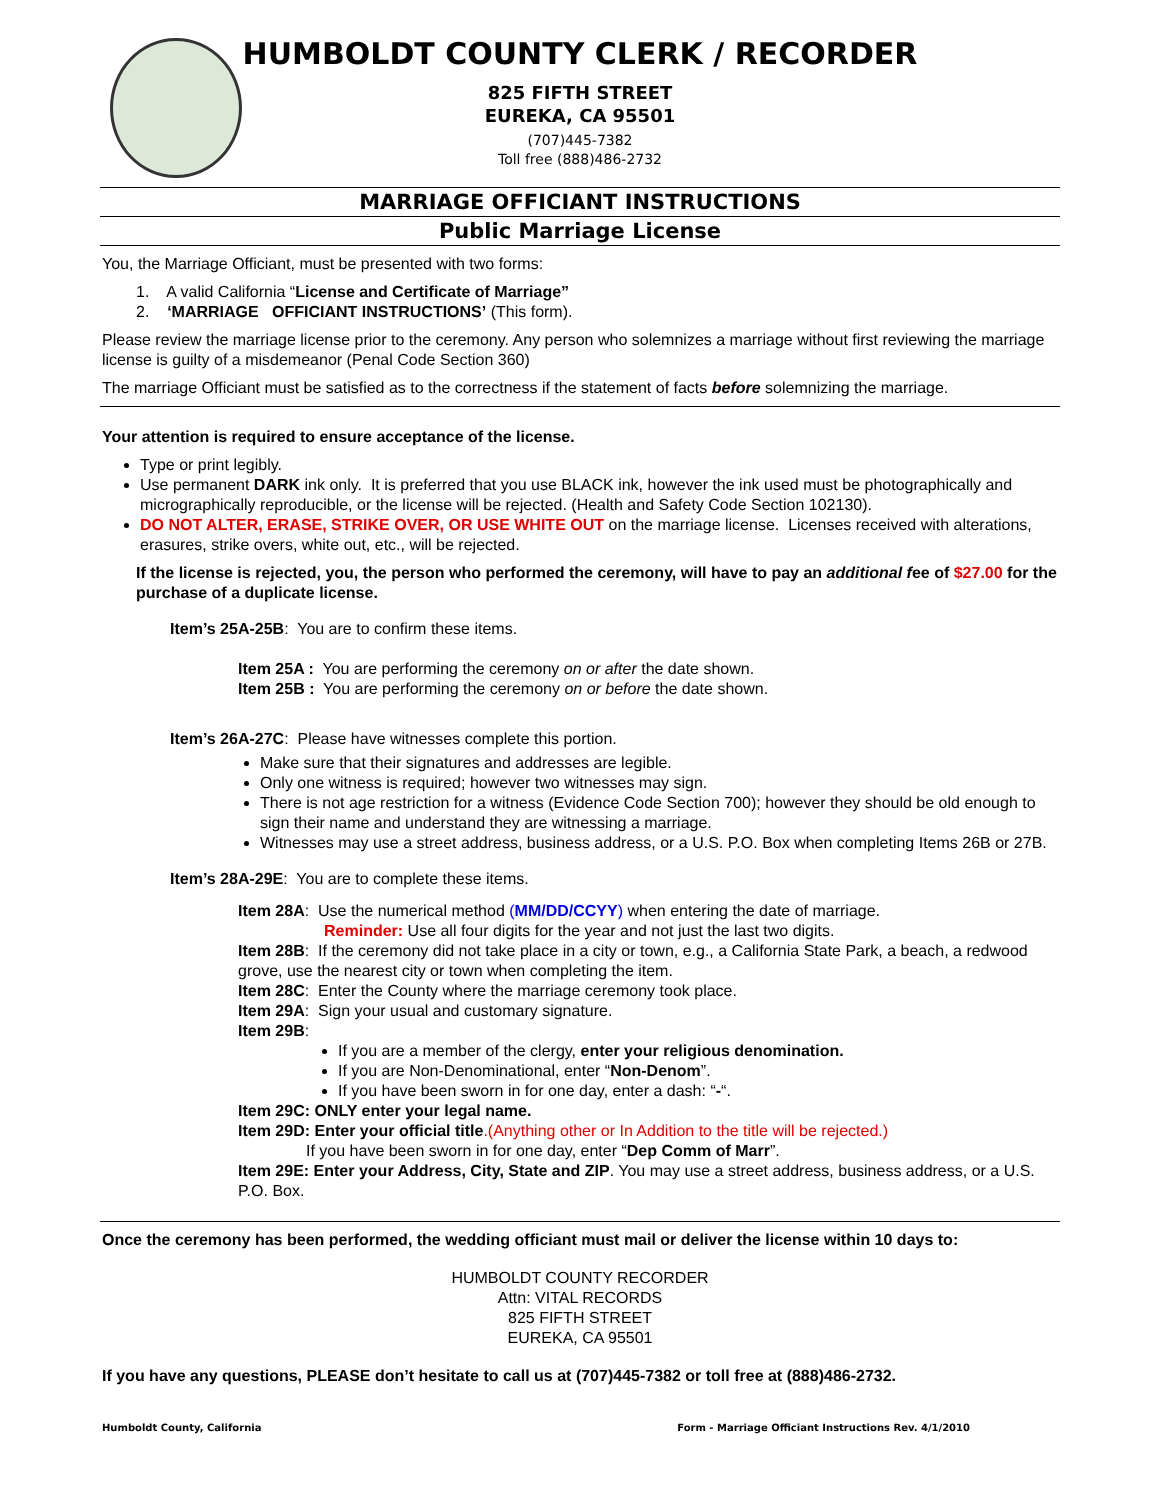HUMBOLDT COUNTY CLERK / RECORDER
825 FIFTH STREET
EUREKA, CA 95501
(707)445-7382
Toll free (888)486-2732
MARRIAGE OFFICIANT INSTRUCTIONS
Public Marriage License
You, the Marriage Officiant, must be presented with two forms:
1. A valid California “License and Certificate of Marriage”
2. ‘MARRIAGE OFFICIANT INSTRUCTIONS’ (This form).
Please review the marriage license prior to the ceremony. Any person who solemnizes a marriage without first reviewing the marriage license is guilty of a misdemeanor (Penal Code Section 360)
The marriage Officiant must be satisfied as to the correctness if the statement of facts before solemnizing the marriage.
Your attention is required to ensure acceptance of the license.
Type or print legibly.
Use permanent DARK ink only. It is preferred that you use BLACK ink, however the ink used must be photographically and micrographically reproducible, or the license will be rejected. (Health and Safety Code Section 102130).
DO NOT ALTER, ERASE, STRIKE OVER, OR USE WHITE OUT on the marriage license. Licenses received with alterations, erasures, strike overs, white out, etc., will be rejected.
If the license is rejected, you, the person who performed the ceremony, will have to pay an additional fee of $27.00 for the purchase of a duplicate license.
Item’s 25A-25B: You are to confirm these items.
Item 25A : You are performing the ceremony on or after the date shown.
Item 25B : You are performing the ceremony on or before the date shown.
Item’s 26A-27C: Please have witnesses complete this portion.
Make sure that their signatures and addresses are legible.
Only one witness is required; however two witnesses may sign.
There is not age restriction for a witness (Evidence Code Section 700); however they should be old enough to sign their name and understand they are witnessing a marriage.
Witnesses may use a street address, business address, or a U.S. P.O. Box when completing Items 26B or 27B.
Item’s 28A-29E: You are to complete these items.
Item 28A: Use the numerical method (MM/DD/CCYY) when entering the date of marriage.
Reminder: Use all four digits for the year and not just the last two digits.
Item 28B: If the ceremony did not take place in a city or town, e.g., a California State Park, a beach, a redwood grove, use the nearest city or town when completing the item.
Item 28C: Enter the County where the marriage ceremony took place.
Item 29A: Sign your usual and customary signature.
Item 29B:
If you are a member of the clergy, enter your religious denomination.
If you are Non-Denominational, enter “Non-Denom”.
If you have been sworn in for one day, enter a dash: “-“.
Item 29C: ONLY enter your legal name.
Item 29D: Enter your official title.(Anything other or In Addition to the title will be rejected.)
If you have been sworn in for one day, enter “Dep Comm of Marr”.
Item 29E: Enter your Address, City, State and ZIP. You may use a street address, business address, or a U.S. P.O. Box.
Once the ceremony has been performed, the wedding officiant must mail or deliver the license within 10 days to:
HUMBOLDT COUNTY RECORDER
Attn: VITAL RECORDS
825 FIFTH STREET
EUREKA, CA 95501
If you have any questions, PLEASE don’t hesitate to call us at (707)445-7382 or toll free at (888)486-2732.
Humboldt County, California Form - Marriage Officiant Instructions Rev. 4/1/2010